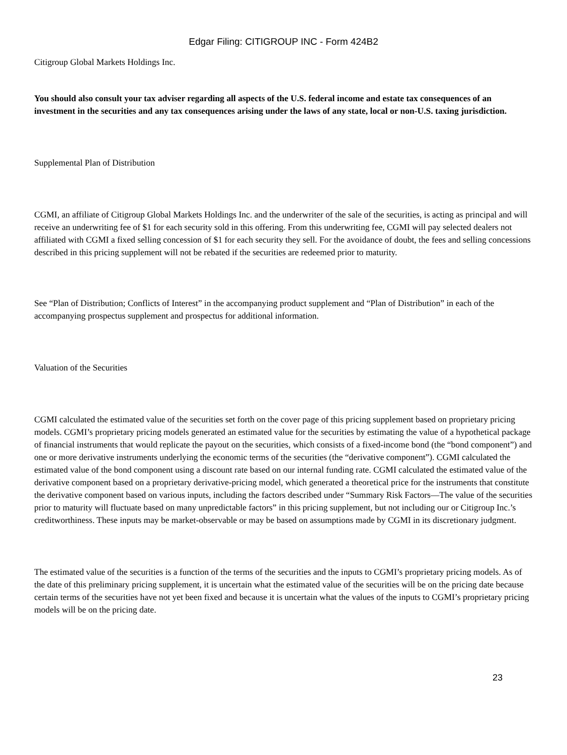Edgar Filing: CITIGROUP INC - Form 424B2
Citigroup Global Markets Holdings Inc.
You should also consult your tax adviser regarding all aspects of the U.S. federal income and estate tax consequences of an investment in the securities and any tax consequences arising under the laws of any state, local or non-U.S. taxing jurisdiction.
Supplemental Plan of Distribution
CGMI, an affiliate of Citigroup Global Markets Holdings Inc. and the underwriter of the sale of the securities, is acting as principal and will receive an underwriting fee of $1 for each security sold in this offering. From this underwriting fee, CGMI will pay selected dealers not affiliated with CGMI a fixed selling concession of $1 for each security they sell. For the avoidance of doubt, the fees and selling concessions described in this pricing supplement will not be rebated if the securities are redeemed prior to maturity.
See “Plan of Distribution; Conflicts of Interest” in the accompanying product supplement and “Plan of Distribution” in each of the accompanying prospectus supplement and prospectus for additional information.
Valuation of the Securities
CGMI calculated the estimated value of the securities set forth on the cover page of this pricing supplement based on proprietary pricing models. CGMI’s proprietary pricing models generated an estimated value for the securities by estimating the value of a hypothetical package of financial instruments that would replicate the payout on the securities, which consists of a fixed-income bond (the “bond component”) and one or more derivative instruments underlying the economic terms of the securities (the “derivative component”). CGMI calculated the estimated value of the bond component using a discount rate based on our internal funding rate. CGMI calculated the estimated value of the derivative component based on a proprietary derivative-pricing model, which generated a theoretical price for the instruments that constitute the derivative component based on various inputs, including the factors described under “Summary Risk Factors—The value of the securities prior to maturity will fluctuate based on many unpredictable factors” in this pricing supplement, but not including our or Citigroup Inc.’s creditworthiness. These inputs may be market-observable or may be based on assumptions made by CGMI in its discretionary judgment.
The estimated value of the securities is a function of the terms of the securities and the inputs to CGMI’s proprietary pricing models. As of the date of this preliminary pricing supplement, it is uncertain what the estimated value of the securities will be on the pricing date because certain terms of the securities have not yet been fixed and because it is uncertain what the values of the inputs to CGMI’s proprietary pricing models will be on the pricing date.
23